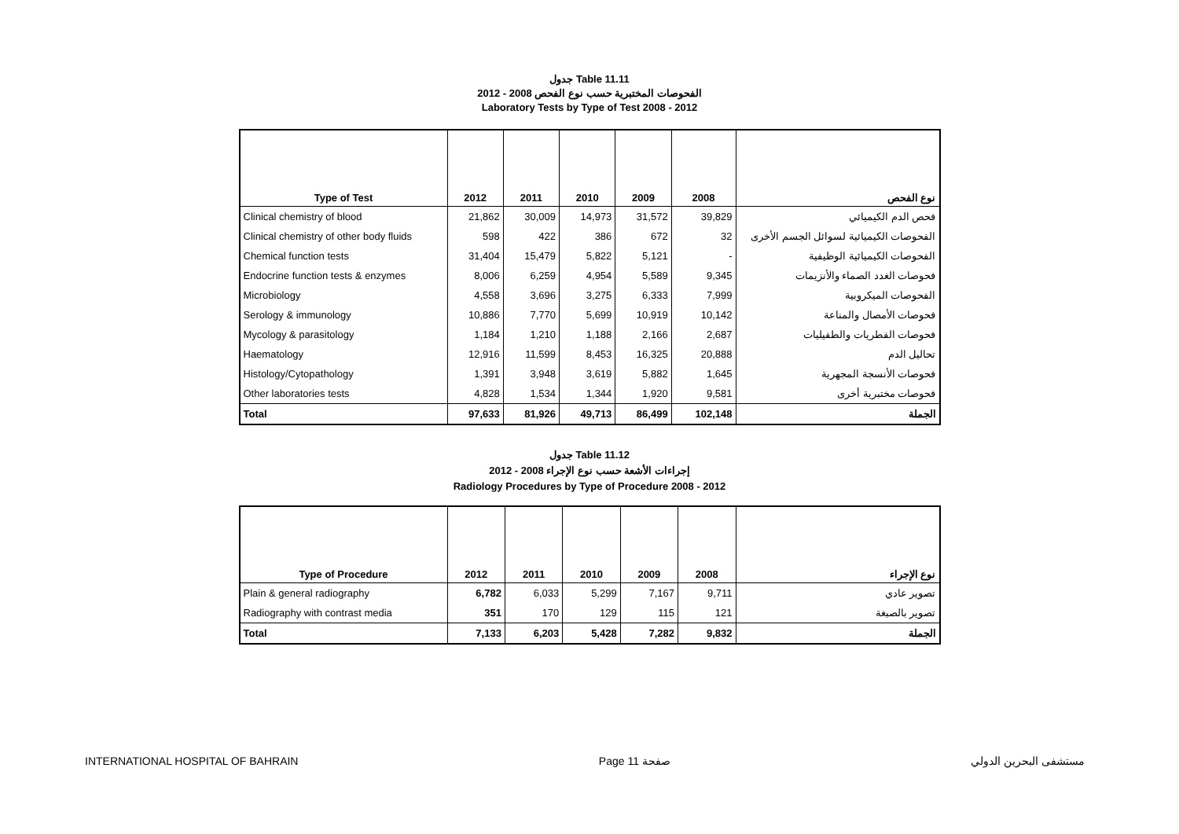جدول Table 11.11
الفحوصات المختبرية حسب نوع الفحص 2008 - 2012
Laboratory Tests by Type of Test 2008 - 2012
| Type of Test | 2012 | 2011 | 2010 | 2009 | 2008 | نوع الفحص |
| --- | --- | --- | --- | --- | --- | --- |
| Clinical chemistry of blood | 21,862 | 30,009 | 14,973 | 31,572 | 39,829 | فحص الدم الكيميائي |
| Clinical chemistry of other body fluids | 598 | 422 | 386 | 672 | 32 | الفحوصات الكيميائية لسوائل الجسم الأخرى |
| Chemical function tests | 31,404 | 15,479 | 5,822 | 5,121 | - | الفحوصات الكيميائية الوظيفية |
| Endocrine function tests & enzymes | 8,006 | 6,259 | 4,954 | 5,589 | 9,345 | فحوصات الغدد الصماء والأنزيمات |
| Microbiology | 4,558 | 3,696 | 3,275 | 6,333 | 7,999 | الفحوصات الميكروبية |
| Serology & immunology | 10,886 | 7,770 | 5,699 | 10,919 | 10,142 | فحوصات الأمصال والمناعة |
| Mycology & parasitology | 1,184 | 1,210 | 1,188 | 2,166 | 2,687 | فحوصات الفطريات والطفيليات |
| Haematology | 12,916 | 11,599 | 8,453 | 16,325 | 20,888 | تحاليل الدم |
| Histology/Cytopathology | 1,391 | 3,948 | 3,619 | 5,882 | 1,645 | فحوصات الأنسجة المجهرية |
| Other laboratories tests | 4,828 | 1,534 | 1,344 | 1,920 | 9,581 | فحوصات مختبرية أخرى |
| Total | 97,633 | 81,926 | 49,713 | 86,499 | 102,148 | الجملة |
جدول Table 11.12
إجراءات الأشعة حسب نوع الإجراء 2008 - 2012
Radiology Procedures by Type of Procedure 2008 - 2012
| Type of Procedure | 2012 | 2011 | 2010 | 2009 | 2008 | نوع الإجراء |
| --- | --- | --- | --- | --- | --- | --- |
| Plain & general radiography | 6,782 | 6,033 | 5,299 | 7,167 | 9,711 | تصوير عادي |
| Radiography with contrast media | 351 | 170 | 129 | 115 | 121 | تصوير بالصبغة |
| Total | 7,133 | 6,203 | 5,428 | 7,282 | 9,832 | الجملة |
INTERNATIONAL HOSPITAL OF BAHRAIN Page 11 صفحة مستشفى البحرين الدولي